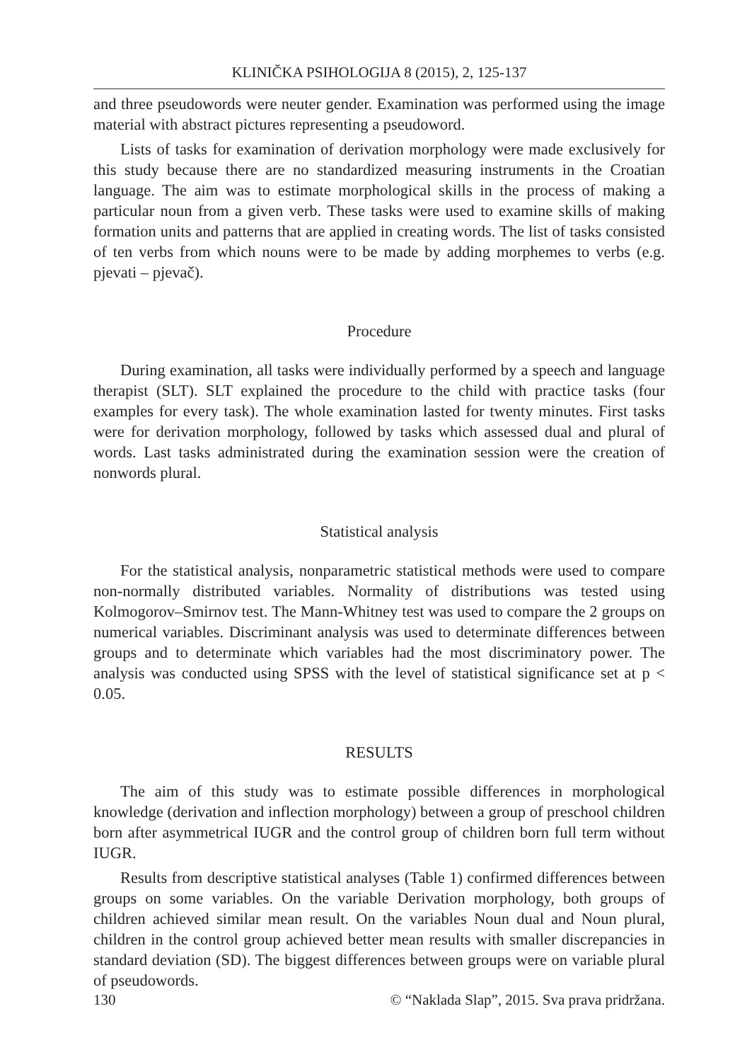KLINIČKA PSIHOLOGIJA 8 (2015), 2, 125-137
and three pseudowords were neuter gender. Examination was performed using the image material with abstract pictures representing a pseudoword.
Lists of tasks for examination of derivation morphology were made exclusively for this study because there are no standardized measuring instruments in the Croatian language. The aim was to estimate morphological skills in the process of making a particular noun from a given verb. These tasks were used to examine skills of making formation units and patterns that are applied in creating words. The list of tasks consisted of ten verbs from which nouns were to be made by adding morphemes to verbs (e.g. pjevati – pjevač).
Procedure
During examination, all tasks were individually performed by a speech and language therapist (SLT). SLT explained the procedure to the child with practice tasks (four examples for every task). The whole examination lasted for twenty minutes. First tasks were for derivation morphology, followed by tasks which assessed dual and plural of words. Last tasks administrated during the examination session were the creation of nonwords plural.
Statistical analysis
For the statistical analysis, nonparametric statistical methods were used to compare non-normally distributed variables. Normality of distributions was tested using Kolmogorov–Smirnov test. The Mann-Whitney test was used to compare the 2 groups on numerical variables. Discriminant analysis was used to determinate differences between groups and to determinate which variables had the most discriminatory power. The analysis was conducted using SPSS with the level of statistical significance set at p < 0.05.
RESULTS
The aim of this study was to estimate possible differences in morphological knowledge (derivation and inflection morphology) between a group of preschool children born after asymmetrical IUGR and the control group of children born full term without IUGR.
Results from descriptive statistical analyses (Table 1) confirmed differences between groups on some variables. On the variable Derivation morphology, both groups of children achieved similar mean result. On the variables Noun dual and Noun plural, children in the control group achieved better mean results with smaller discrepancies in standard deviation (SD). The biggest differences between groups were on variable plural of pseudowords.
130 © “Naklada Slap”, 2015. Sva prava pridržana.